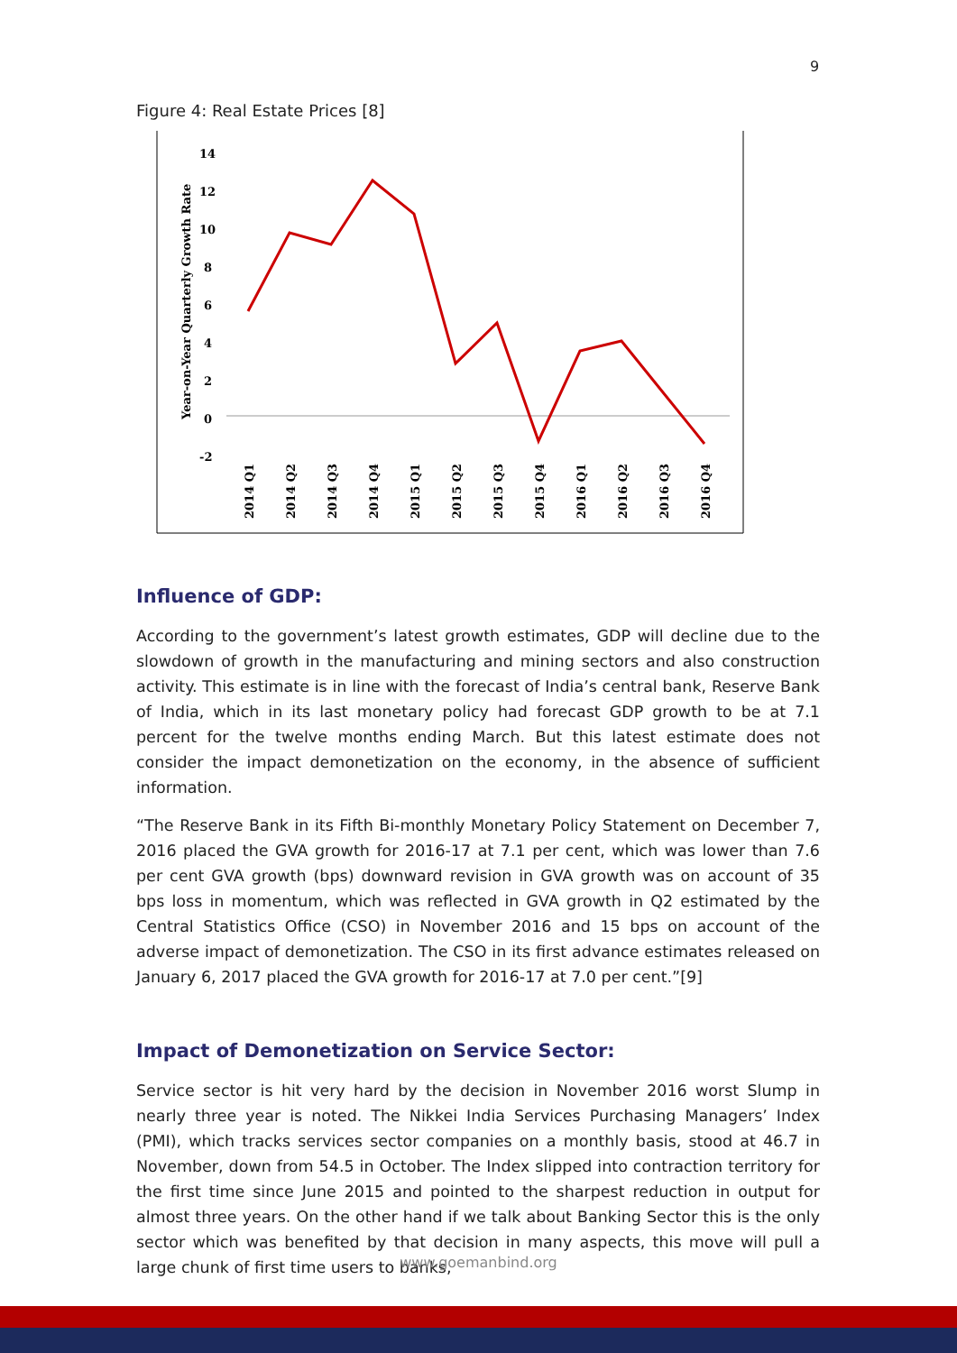9
Figure 4: Real Estate Prices [8]
Year-on-Year Quarterly Growth Rate
14
12
10
8
6
4
2
0
-2
2014 Q1
2014 Q2
2014 Q3
2014 Q4
2015 Q1
2015 Q2
2015 Q3
2015 Q4
2016 Q1
2016 Q2
2016 Q3
2016 Q4
Influence of GDP:
According to the government’s latest growth estimates, GDP will decline due to the slowdown of growth in the manufacturing and mining sectors and also construction activity. This estimate is in line with the forecast of India’s central bank, Reserve Bank of India, which in its last monetary policy had forecast GDP growth to be at 7.1 percent for the twelve months ending March. But this latest estimate does not consider the impact demonetization on the economy, in the absence of sufficient information.
“The Reserve Bank in its Fifth Bi-monthly Monetary Policy Statement on December 7, 2016 placed the GVA growth for 2016-17 at 7.1 per cent, which was lower than 7.6 per cent GVA growth (bps) downward revision in GVA growth was on account of 35 bps loss in momentum, which was reflected in GVA growth in Q2 estimated by the Central Statistics Office (CSO) in November 2016 and 15 bps on account of the adverse impact of demonetization. The CSO in its first advance estimates released on January 6, 2017 placed the GVA growth for 2016-17 at 7.0 per cent.”[9]
Impact of Demonetization on Service Sector:
Service sector is hit very hard by the decision in November 2016 worst Slump in nearly three year is noted. The Nikkei India Services Purchasing Managers’ Index (PMI), which tracks services sector companies on a monthly basis, stood at 46.7 in November, down from 54.5 in October. The Index slipped into contraction territory for the first time since June 2015 and pointed to the sharpest reduction in output for almost three years. On the other hand if we talk about Banking Sector this is the only sector which was benefited by that decision in many aspects, this move will pull a large chunk of first time users to banks,
www.goemanbind.org